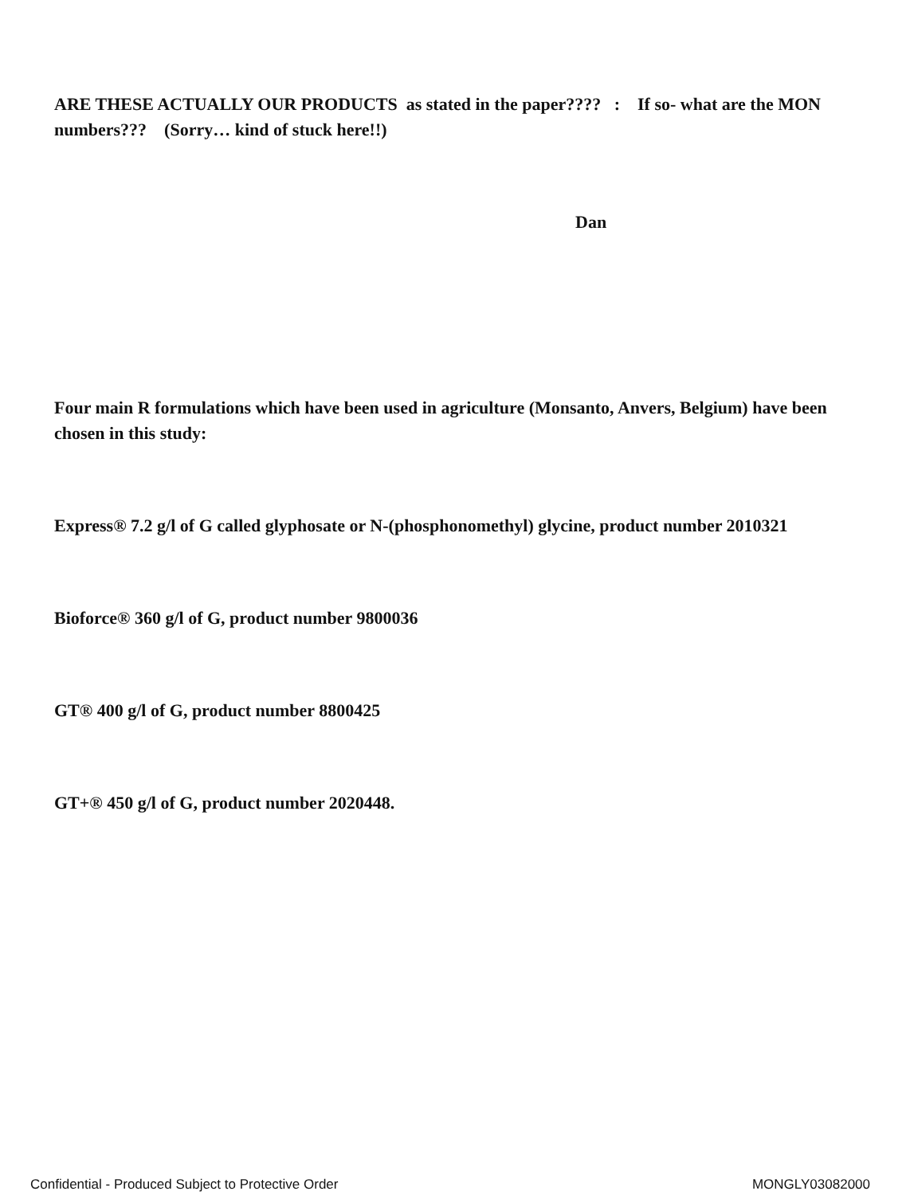ARE THESE ACTUALLY OUR PRODUCTS as stated in the paper???? : If so- what are the MON numbers??? (Sorry… kind of stuck here!!)
Dan
Four main R formulations which have been used in agriculture (Monsanto, Anvers, Belgium) have been chosen in this study:
Express® 7.2 g/l of G called glyphosate or N-(phosphonomethyl) glycine, product number 2010321
Bioforce® 360 g/l of G, product number 9800036
GT® 400 g/l of G, product number 8800425
GT+® 450 g/l of G, product number 2020448.
Confidential - Produced Subject to Protective Order MONGLY03082000